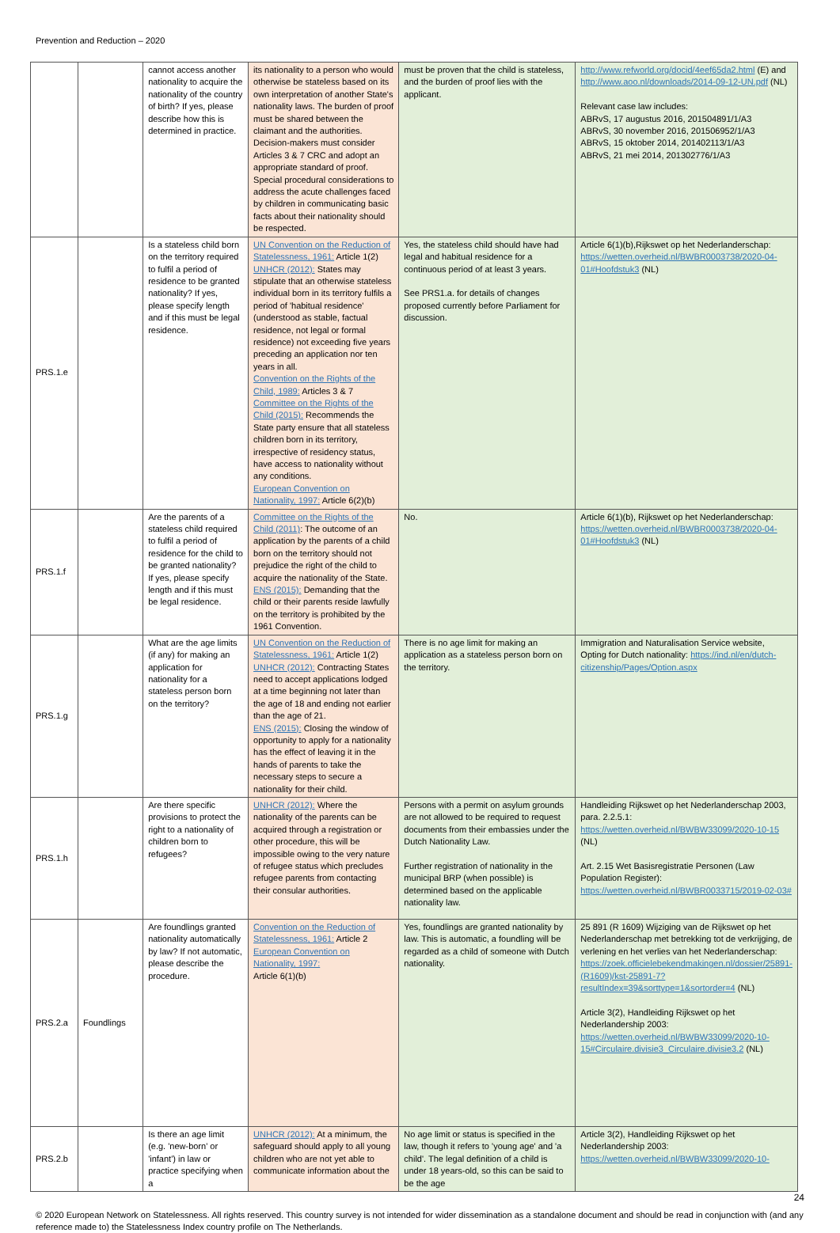Prevention and Reduction – 2020
| | | cannot access another nationality to acquire the nationality of the country of birth? If yes, please describe how this is determined in practice. | its nationality to a person who would otherwise be stateless based on its own interpretation of another State's nationality laws. The burden of proof must be shared between the claimant and the authorities. Decision-makers must consider Articles 3 & 7 CRC and adopt an appropriate standard of proof. Special procedural considerations to address the acute challenges faced by children in communicating basic facts about their nationality should be respected. | must be proven that the child is stateless, and the burden of proof lies with the applicant. | http://www.refworld.org/docid/4eef65da2.html (E) and http://www.aoo.nl/downloads/2014-09-12-UN.pdf (NL) Relevant case law includes: ABRvS, 17 augustus 2016, 201504891/1/A3 ABRvS, 30 november 2016, 201506952/1/A3 ABRvS, 15 oktober 2014, 201402113/1/A3 ABRvS, 21 mei 2014, 201302776/1/A3 |
| PRS.1.e | | Is a stateless child born on the territory required to fulfil a period of residence to be granted nationality? If yes, please specify length and if this must be legal residence. | UN Convention on the Reduction of Statelessness, 1961: Article 1(2) UNHCR (2012): States may stipulate that an otherwise stateless individual born in its territory fulfils a period of 'habitual residence' (understood as stable, factual residence, not legal or formal residence) not exceeding five years preceding an application nor ten years in all. Convention on the Rights of the Child, 1989: Articles 3 & 7 Committee on the Rights of the Child (2015): Recommends the State party ensure that all stateless children born in its territory, irrespective of residency status, have access to nationality without any conditions. European Convention on Nationality, 1997: Article 6(2)(b) | Yes, the stateless child should have had legal and habitual residence for a continuous period of at least 3 years. See PRS1.a. for details of changes proposed currently before Parliament for discussion. | Article 6(1)(b),Rijkswet op het Nederlanderschap: https://wetten.overheid.nl/BWBR0003738/2020-04-01#Hoofdstuk3 (NL) |
| PRS.1.f | | Are the parents of a stateless child required to fulfil a period of residence for the child to be granted nationality? If yes, please specify length and if this must be legal residence. | Committee on the Rights of the Child (2011) : The outcome of an application by the parents of a child born on the territory should not prejudice the right of the child to acquire the nationality of the State. ENS (2015): Demanding that the child or their parents reside lawfully on the territory is prohibited by the 1961 Convention. | No. | Article 6(1)(b), Rijkswet op het Nederlanderschap: https://wetten.overheid.nl/BWBR0003738/2020-04-01#Hoofdstuk3 (NL) |
| PRS.1.g | | What are the age limits (if any) for making an application for nationality for a stateless person born on the territory? | UN Convention on the Reduction of Statelessness, 1961: Article 1(2) UNHCR (2012): Contracting States need to accept applications lodged at a time beginning not later than the age of 18 and ending not earlier than the age of 21. ENS (2015): Closing the window of opportunity to apply for a nationality has the effect of leaving it in the hands of parents to take the necessary steps to secure a nationality for their child. | There is no age limit for making an application as a stateless person born on the territory. | Immigration and Naturalisation Service website, Opting for Dutch nationality: https://ind.nl/en/dutch-citizenship/Pages/Option.aspx |
| PRS.1.h | | Are there specific provisions to protect the right to a nationality of children born to refugees? | UNHCR (2012): Where the nationality of the parents can be acquired through a registration or other procedure, this will be impossible owing to the very nature of refugee status which precludes refugee parents from contacting their consular authorities. | Persons with a permit on asylum grounds are not allowed to be required to request documents from their embassies under the Dutch Nationality Law. Further registration of nationality in the municipal BRP (when possible) is determined based on the applicable nationality law. | Handleiding Rijkswet op het Nederlanderschap 2003, para. 2.2.5.1: https://wetten.overheid.nl/BWBW33099/2020-10-15 (NL) Art. 2.15 Wet Basisregistratie Personen (Law Population Register): https://wetten.overheid.nl/BWBR0033715/2019-02-03# |
| PRS.2.a | Foundlings | Are foundlings granted nationality automatically by law? If not automatic, please describe the procedure. | Convention on the Reduction of Statelessness, 1961: Article 2 European Convention on Nationality, 1997: Article 6(1)(b) | Yes, foundlings are granted nationality by law. This is automatic, a foundling will be regarded as a child of someone with Dutch nationality. | 25 891 (R 1609) Wijziging van de Rijkswet op het Nederlanderschap met betrekking tot de verkrijging, de verlening en het verlies van het Nederlanderschap: https://zoek.officielebekendmakingen.nl/dossier/25891-(R1609)/kst-25891-7?resultIndex=39&sorttype=1&sortorder=4 (NL) Article 3(2), Handleiding Rijkswet op het Nederlandership 2003: https://wetten.overheid.nl/BWBW33099/2020-10-15#Circulaire.divisie3_Circulaire.divisie3.2 (NL) |
| PRS.2.b | | Is there an age limit (e.g. 'new-born' or 'infant') in law or practice specifying when a | UNHCR (2012): At a minimum, the safeguard should apply to all young children who are not yet able to communicate information about the | No age limit or status is specified in the law, though it refers to 'young age' and 'a child'. The legal definition of a child is under 18 years-old, so this can be said to be the age | Article 3(2), Handleiding Rijkswet op het Nederlandership 2003: https://wetten.overheid.nl/BWBW33099/2020-10- |
24
© 2020 European Network on Statelessness. All rights reserved. This country survey is not intended for wider dissemination as a standalone document and should be read in conjunction with (and any reference made to) the Statelessness Index country profile on The Netherlands.